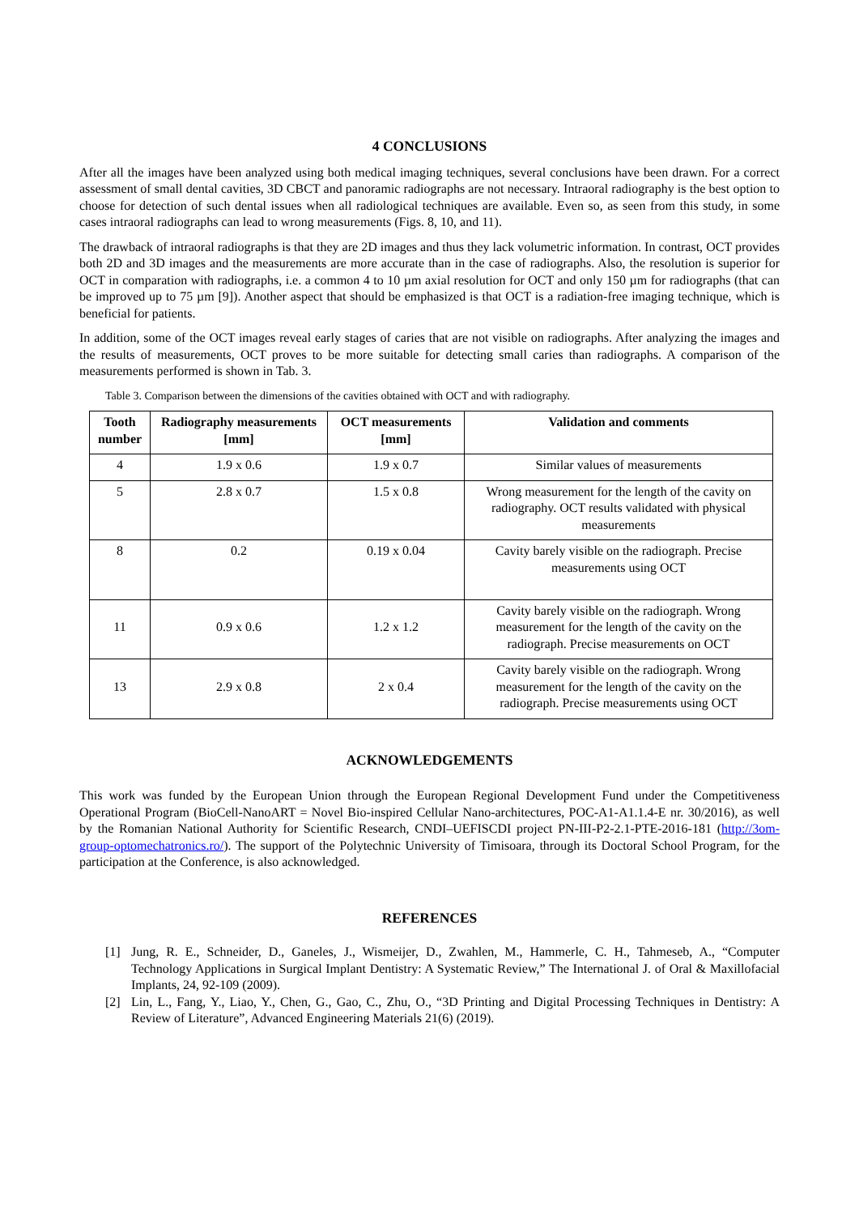4 CONCLUSIONS
After all the images have been analyzed using both medical imaging techniques, several conclusions have been drawn. For a correct assessment of small dental cavities, 3D CBCT and panoramic radiographs are not necessary. Intraoral radiography is the best option to choose for detection of such dental issues when all radiological techniques are available. Even so, as seen from this study, in some cases intraoral radiographs can lead to wrong measurements (Figs. 8, 10, and 11).
The drawback of intraoral radiographs is that they are 2D images and thus they lack volumetric information. In contrast, OCT provides both 2D and 3D images and the measurements are more accurate than in the case of radiographs. Also, the resolution is superior for OCT in comparation with radiographs, i.e. a common 4 to 10 µm axial resolution for OCT and only 150 µm for radiographs (that can be improved up to 75 µm [9]). Another aspect that should be emphasized is that OCT is a radiation-free imaging technique, which is beneficial for patients.
In addition, some of the OCT images reveal early stages of caries that are not visible on radiographs. After analyzing the images and the results of measurements, OCT proves to be more suitable for detecting small caries than radiographs. A comparison of the measurements performed is shown in Tab. 3.
Table 3. Comparison between the dimensions of the cavities obtained with OCT and with radiography.
| Tooth number | Radiography measurements [mm] | OCT measurements [mm] | Validation and comments |
| --- | --- | --- | --- |
| 4 | 1.9 x 0.6 | 1.9 x 0.7 | Similar values of measurements |
| 5 | 2.8 x 0.7 | 1.5 x 0.8 | Wrong measurement for the length of the cavity on radiography. OCT results validated with physical measurements |
| 8 | 0.2 | 0.19 x 0.04 | Cavity barely visible on the radiograph. Precise measurements using OCT |
| 11 | 0.9 x 0.6 | 1.2 x 1.2 | Cavity barely visible on the radiograph. Wrong measurement for the length of the cavity on the radiograph. Precise measurements on OCT |
| 13 | 2.9 x 0.8 | 2 x 0.4 | Cavity barely visible on the radiograph. Wrong measurement for the length of the cavity on the radiograph. Precise measurements using OCT |
ACKNOWLEDGEMENTS
This work was funded by the European Union through the European Regional Development Fund under the Competitiveness Operational Program (BioCell-NanoART = Novel Bio-inspired Cellular Nano-architectures, POC-A1-A1.1.4-E nr. 30/2016), as well by the Romanian National Authority for Scientific Research, CNDI–UEFISCDI project PN-III-P2-2.1-PTE-2016-181 (http://3om-group-optomechatronics.ro/). The support of the Polytechnic University of Timisoara, through its Doctoral School Program, for the participation at the Conference, is also acknowledged.
REFERENCES
[1] Jung, R. E., Schneider, D., Ganeles, J., Wismeijer, D., Zwahlen, M., Hammerle, C. H., Tahmeseb, A., “Computer Technology Applications in Surgical Implant Dentistry: A Systematic Review,” The International J. of Oral & Maxillofacial Implants, 24, 92-109 (2009).
[2] Lin, L., Fang, Y., Liao, Y., Chen, G., Gao, C., Zhu, O., “3D Printing and Digital Processing Techniques in Dentistry: A Review of Literature”, Advanced Engineering Materials 21(6) (2019).